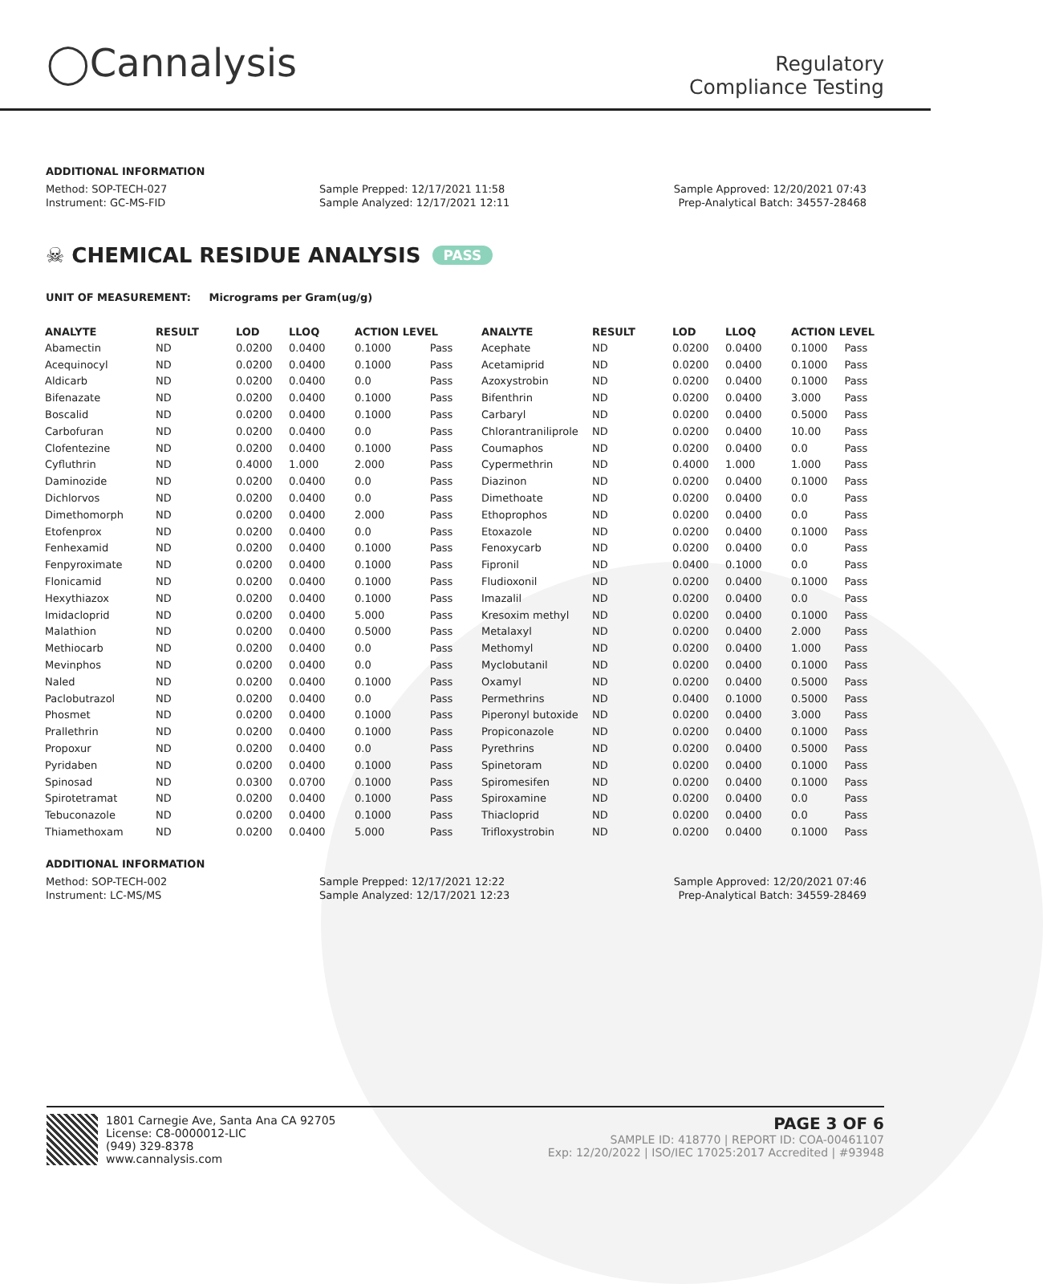◯Cannalysis
Regulatory
Compliance Testing
ADDITIONAL INFORMATION
Method: SOP-TECH-027
Instrument: GC-MS-FID
Sample Prepped: 12/17/2021 11:58
Sample Analyzed: 12/17/2021 12:11
Sample Approved: 12/20/2021 07:43
Prep-Analytical Batch: 34557-28468
☠ CHEMICAL RESIDUE ANALYSIS PASS
UNIT OF MEASUREMENT: Micrograms per Gram(ug/g)
| ANALYTE | RESULT | LOD | LLOQ | ACTION LEVEL | | ANALYTE | RESULT | LOD | LLOQ | ACTION LEVEL | |
| --- | --- | --- | --- | --- | --- | --- | --- | --- | --- | --- | --- |
| Abamectin | ND | 0.0200 | 0.0400 | 0.1000 | Pass | Acephate | ND | 0.0200 | 0.0400 | 0.1000 | Pass |
| Acequinocyl | ND | 0.0200 | 0.0400 | 0.1000 | Pass | Acetamiprid | ND | 0.0200 | 0.0400 | 0.1000 | Pass |
| Aldicarb | ND | 0.0200 | 0.0400 | 0.0 | Pass | Azoxystrobin | ND | 0.0200 | 0.0400 | 0.1000 | Pass |
| Bifenazate | ND | 0.0200 | 0.0400 | 0.1000 | Pass | Bifenthrin | ND | 0.0200 | 0.0400 | 3.000 | Pass |
| Boscalid | ND | 0.0200 | 0.0400 | 0.1000 | Pass | Carbaryl | ND | 0.0200 | 0.0400 | 0.5000 | Pass |
| Carbofuran | ND | 0.0200 | 0.0400 | 0.0 | Pass | Chlorantraniliprole | ND | 0.0200 | 0.0400 | 10.00 | Pass |
| Clofentezine | ND | 0.0200 | 0.0400 | 0.1000 | Pass | Coumaphos | ND | 0.0200 | 0.0400 | 0.0 | Pass |
| Cyfluthrin | ND | 0.4000 | 1.000 | 2.000 | Pass | Cypermethrin | ND | 0.4000 | 1.000 | 1.000 | Pass |
| Daminozide | ND | 0.0200 | 0.0400 | 0.0 | Pass | Diazinon | ND | 0.0200 | 0.0400 | 0.1000 | Pass |
| Dichlorvos | ND | 0.0200 | 0.0400 | 0.0 | Pass | Dimethoate | ND | 0.0200 | 0.0400 | 0.0 | Pass |
| Dimethomorph | ND | 0.0200 | 0.0400 | 2.000 | Pass | Ethoprophos | ND | 0.0200 | 0.0400 | 0.0 | Pass |
| Etofenprox | ND | 0.0200 | 0.0400 | 0.0 | Pass | Etoxazole | ND | 0.0200 | 0.0400 | 0.1000 | Pass |
| Fenhexamid | ND | 0.0200 | 0.0400 | 0.1000 | Pass | Fenoxycarb | ND | 0.0200 | 0.0400 | 0.0 | Pass |
| Fenpyroximate | ND | 0.0200 | 0.0400 | 0.1000 | Pass | Fipronil | ND | 0.0400 | 0.1000 | 0.0 | Pass |
| Flonicamid | ND | 0.0200 | 0.0400 | 0.1000 | Pass | Fludioxonil | ND | 0.0200 | 0.0400 | 0.1000 | Pass |
| Hexythiazox | ND | 0.0200 | 0.0400 | 0.1000 | Pass | Imazalil | ND | 0.0200 | 0.0400 | 0.0 | Pass |
| Imidacloprid | ND | 0.0200 | 0.0400 | 5.000 | Pass | Kresoxim methyl | ND | 0.0200 | 0.0400 | 0.1000 | Pass |
| Malathion | ND | 0.0200 | 0.0400 | 0.5000 | Pass | Metalaxyl | ND | 0.0200 | 0.0400 | 2.000 | Pass |
| Methiocarb | ND | 0.0200 | 0.0400 | 0.0 | Pass | Methomyl | ND | 0.0200 | 0.0400 | 1.000 | Pass |
| Mevinphos | ND | 0.0200 | 0.0400 | 0.0 | Pass | Myclobutanil | ND | 0.0200 | 0.0400 | 0.1000 | Pass |
| Naled | ND | 0.0200 | 0.0400 | 0.1000 | Pass | Oxamyl | ND | 0.0200 | 0.0400 | 0.5000 | Pass |
| Paclobutrazol | ND | 0.0200 | 0.0400 | 0.0 | Pass | Permethrins | ND | 0.0400 | 0.1000 | 0.5000 | Pass |
| Phosmet | ND | 0.0200 | 0.0400 | 0.1000 | Pass | Piperonyl butoxide | ND | 0.0200 | 0.0400 | 3.000 | Pass |
| Prallethrin | ND | 0.0200 | 0.0400 | 0.1000 | Pass | Propiconazole | ND | 0.0200 | 0.0400 | 0.1000 | Pass |
| Propoxur | ND | 0.0200 | 0.0400 | 0.0 | Pass | Pyrethrins | ND | 0.0200 | 0.0400 | 0.5000 | Pass |
| Pyridaben | ND | 0.0200 | 0.0400 | 0.1000 | Pass | Spinetoram | ND | 0.0200 | 0.0400 | 0.1000 | Pass |
| Spinosad | ND | 0.0300 | 0.0700 | 0.1000 | Pass | Spiromesifen | ND | 0.0200 | 0.0400 | 0.1000 | Pass |
| Spirotetramat | ND | 0.0200 | 0.0400 | 0.1000 | Pass | Spiroxamine | ND | 0.0200 | 0.0400 | 0.0 | Pass |
| Tebuconazole | ND | 0.0200 | 0.0400 | 0.1000 | Pass | Thiacloprid | ND | 0.0200 | 0.0400 | 0.0 | Pass |
| Thiamethoxam | ND | 0.0200 | 0.0400 | 5.000 | Pass | Trifloxystrobin | ND | 0.0200 | 0.0400 | 0.1000 | Pass |
ADDITIONAL INFORMATION
Method: SOP-TECH-002
Instrument: LC-MS/MS
Sample Prepped: 12/17/2021 12:22
Sample Analyzed: 12/17/2021 12:23
Sample Approved: 12/20/2021 07:46
Prep-Analytical Batch: 34559-28469
1801 Carnegie Ave, Santa Ana CA 92705
License: C8-0000012-LIC
(949) 329-8378
www.cannalysis.com
PAGE 3 OF 6
SAMPLE ID: 418770 | REPORT ID: COA-00461107
Exp: 12/20/2022 | ISO/IEC 17025:2017 Accredited | #93948